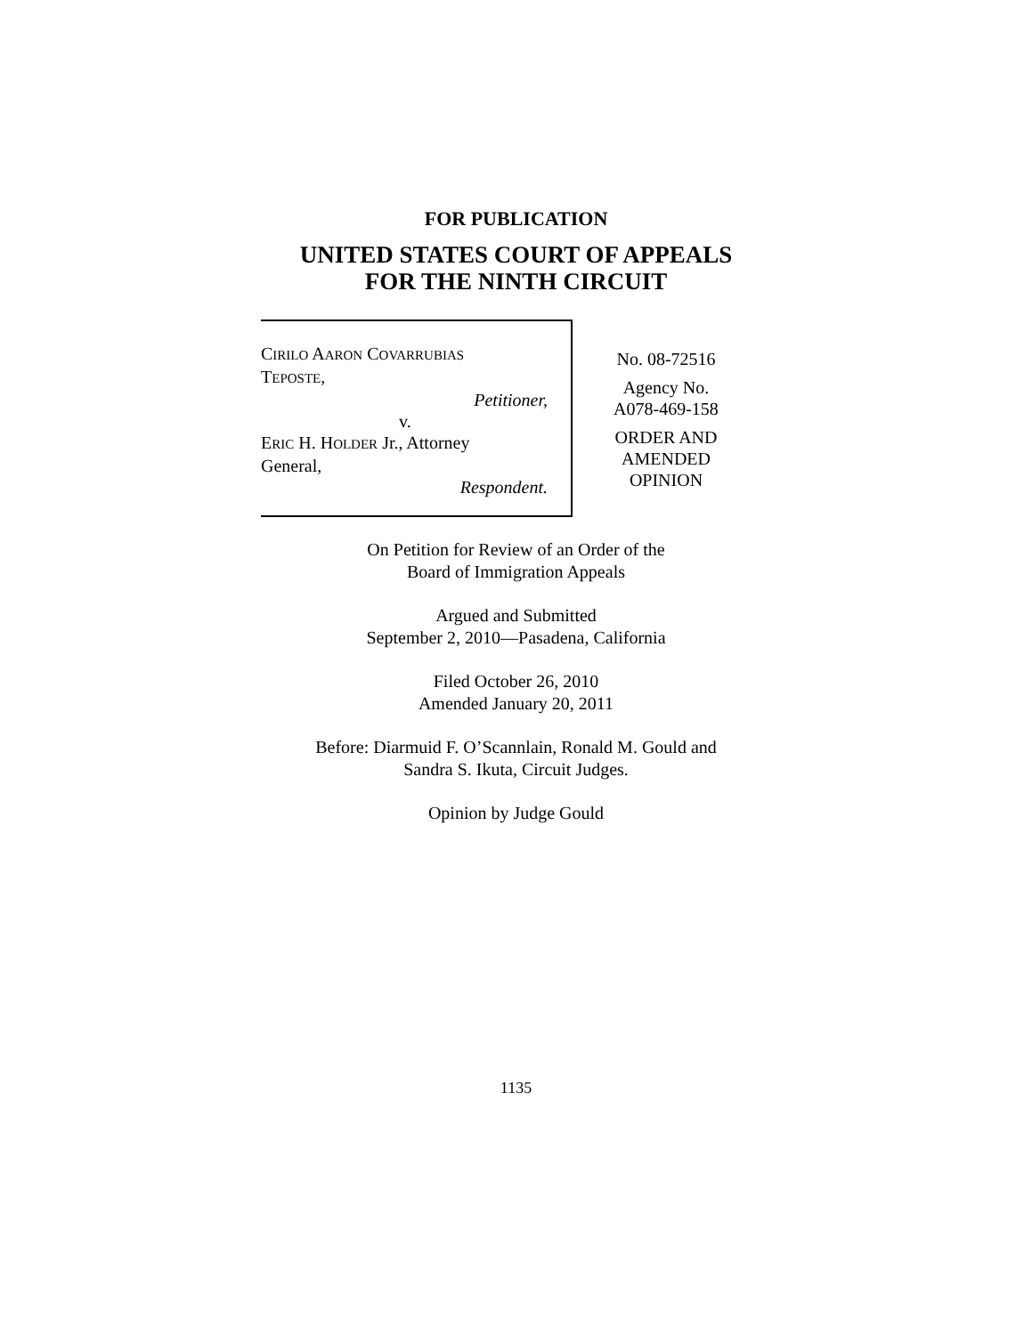FOR PUBLICATION
UNITED STATES COURT OF APPEALS
FOR THE NINTH CIRCUIT
CIRILO AARON COVARRUBIAS
TEPOSTE,
Petitioner,
v.
ERIC H. HOLDER Jr., Attorney
General,
Respondent.
No. 08-72516
Agency No.
A078-469-158
ORDER AND
AMENDED
OPINION
On Petition for Review of an Order of the
Board of Immigration Appeals
Argued and Submitted
September 2, 2010—Pasadena, California
Filed October 26, 2010
Amended January 20, 2011
Before: Diarmuid F. O’Scannlain, Ronald M. Gould and
Sandra S. Ikuta, Circuit Judges.
Opinion by Judge Gould
1135